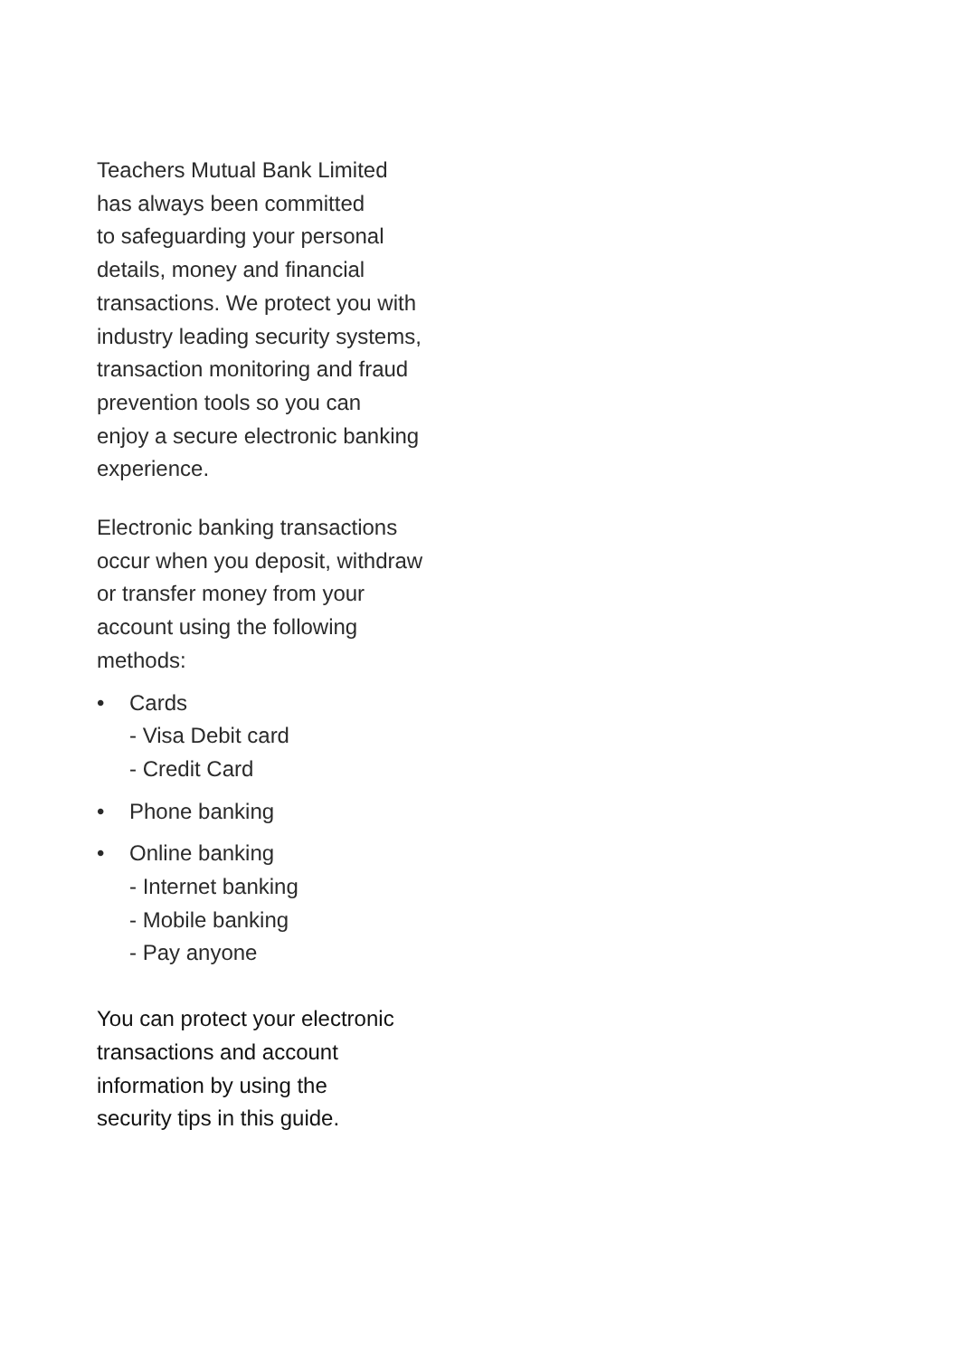Teachers Mutual Bank Limited
has always been committed
to safeguarding your personal
details, money and financial
transactions. We protect you with
industry leading security systems,
transaction monitoring and fraud
prevention tools so you can
enjoy a secure electronic banking
experience.
Electronic banking transactions
occur when you deposit, withdraw
or transfer money from your
account using the following
methods:
• Cards
- Visa Debit card
- Credit Card
• Phone banking
• Online banking
- Internet banking
- Mobile banking
- Pay anyone
You can protect your electronic
transactions and account
information by using the
security tips in this guide.